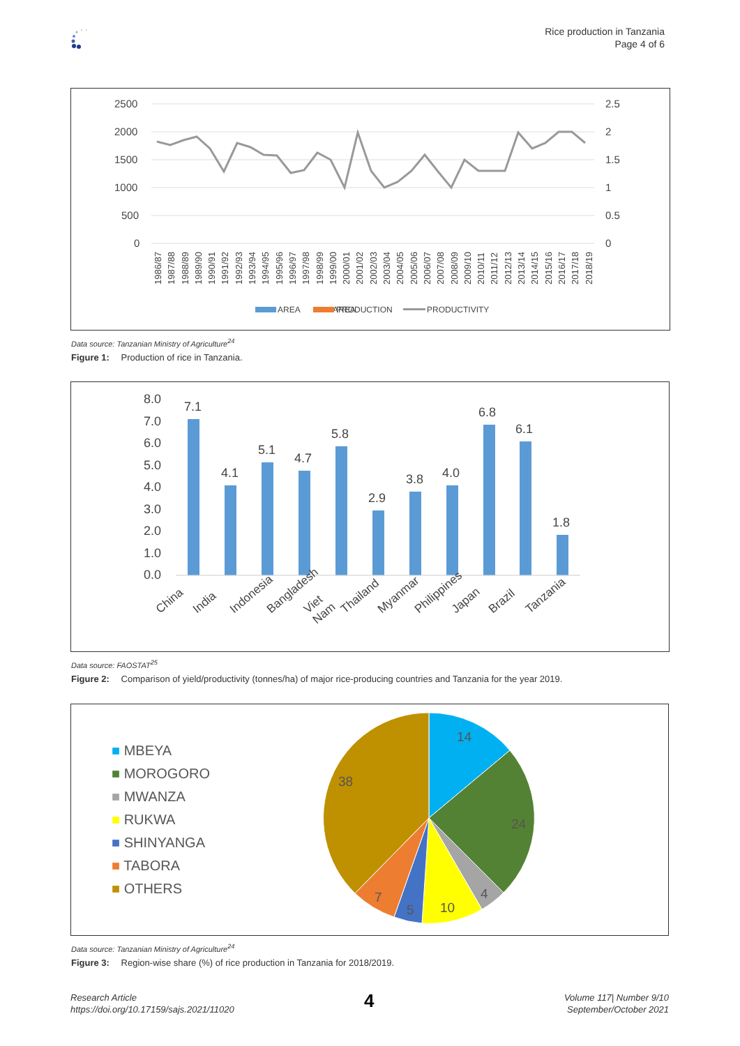Rice production in Tanzania
Page 4 of 6
2500
2000
1500
1000
500
0
2.5
2
1.5
1
0.5
0
AREA
PRODUCTION
PRODUCTIVITY
AREA
1986/87 1987/88 1988/89 1989/90 1990/91 1991/92 1992/93 1993/94 1994/95 1995/96 1996/97 1997/98 1998/99 1999/00 2000/01 2001/02 2002/03 2003/04 2004/05 2005/06 2006/07 2007/08 2008/09 2009/10 2010/11 2011/12 2012/13 2013/14 2014/15 2015/16 2016/17 2017/18 2018/19
Data source: Tanzanian Ministry of Agriculture<sup>24</sup>
Figure 1: Production of rice in Tanzania.
8.0
7.0
6.0
5.0
4.0
3.0
2.0
1.0
0.0
7.1
4.1
5.1
4.7
5.8
2.9
3.8
4.0
6.8
6.1
1.8
China India Indonesia Bangladesh Viet Nam Thailand Myanmar Philippines Japan Brazil Tanzania
Data source: FAOSTAT<sup>25</sup>
Figure 2: Comparison of yield/productivity (tonnes/ha) of major rice-producing countries and Tanzania for the year 2019.
■ MBEYA
■ MOROGORO
■ MWANZA
■ RUKWA
■ SHINYANGA
■ TABORA
■ OTHERS
14
24
4
10
5
7
38
Data source: Tanzanian Ministry of Agriculture<sup>24</sup>
Figure 3: Region-wise share (%) of rice production in Tanzania for 2018/2019.
Research Article
https://doi.org/10.17159/sajs.2021/11020
4
Volume 117| Number 9/10
September/October 2021